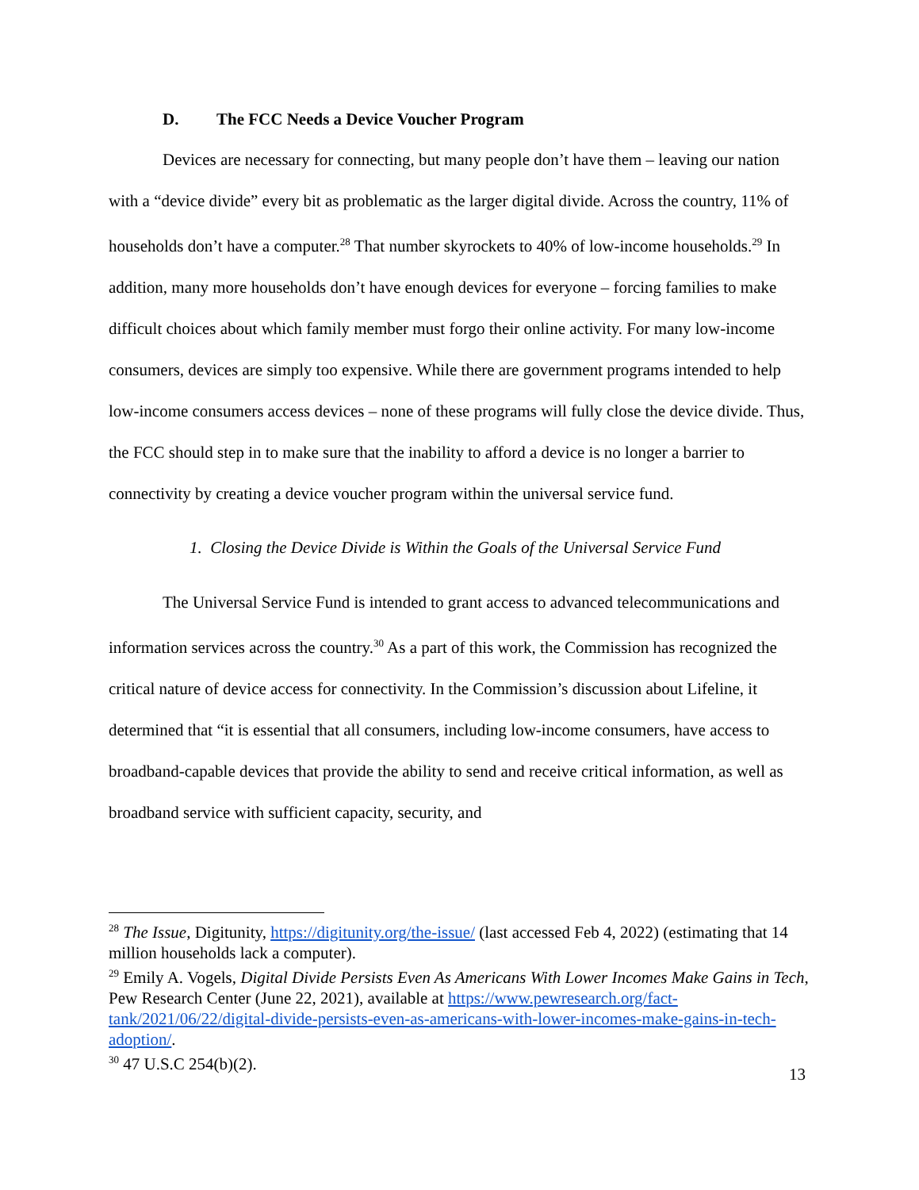D. The FCC Needs a Device Voucher Program
Devices are necessary for connecting, but many people don’t have them – leaving our nation with a “device divide” every bit as problematic as the larger digital divide. Across the country, 11% of households don’t have a computer.<sup>28</sup> That number skyrockets to 40% of low-income households.<sup>29</sup> In addition, many more households don’t have enough devices for everyone – forcing families to make difficult choices about which family member must forgo their online activity. For many low-income consumers, devices are simply too expensive. While there are government programs intended to help low-income consumers access devices – none of these programs will fully close the device divide. Thus, the FCC should step in to make sure that the inability to afford a device is no longer a barrier to connectivity by creating a device voucher program within the universal service fund.
1. Closing the Device Divide is Within the Goals of the Universal Service Fund
The Universal Service Fund is intended to grant access to advanced telecommunications and information services across the country.<sup>30</sup> As a part of this work, the Commission has recognized the critical nature of device access for connectivity. In the Commission’s discussion about Lifeline, it determined that “it is essential that all consumers, including low-income consumers, have access to broadband-capable devices that provide the ability to send and receive critical information, as well as broadband service with sufficient capacity, security, and
<sup>28</sup> The Issue, Digitunity, https://digitunity.org/the-issue/ (last accessed Feb 4, 2022) (estimating that 14 million households lack a computer).
<sup>29</sup> Emily A. Vogels, Digital Divide Persists Even As Americans With Lower Incomes Make Gains in Tech, Pew Research Center (June 22, 2021), available at https://www.pewresearch.org/fact-tank/2021/06/22/digital-divide-persists-even-as-americans-with-lower-incomes-make-gains-in-tech-adoption/.
<sup>30</sup> 47 U.S.C 254(b)(2).
13